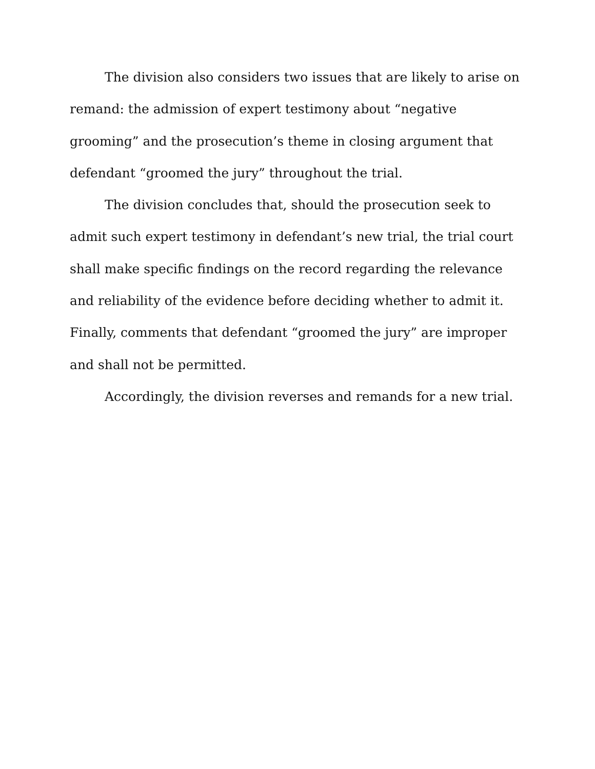The division also considers two issues that are likely to arise on remand: the admission of expert testimony about “negative grooming” and the prosecution’s theme in closing argument that defendant “groomed the jury” throughout the trial.
The division concludes that, should the prosecution seek to admit such expert testimony in defendant’s new trial, the trial court shall make specific findings on the record regarding the relevance and reliability of the evidence before deciding whether to admit it. Finally, comments that defendant “groomed the jury” are improper and shall not be permitted.
Accordingly, the division reverses and remands for a new trial.